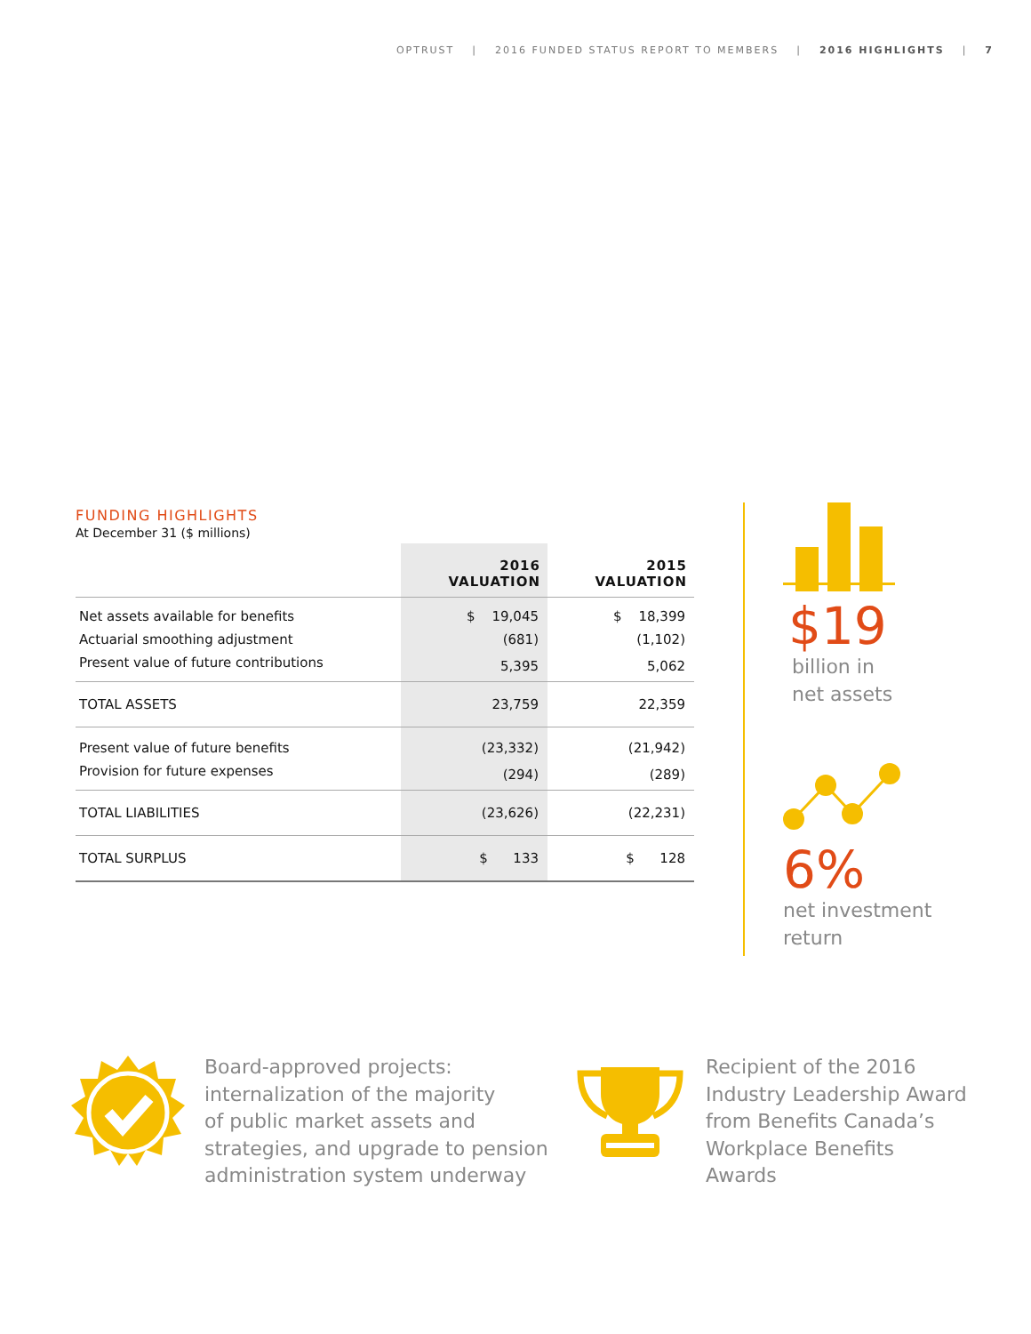OPTRUST | 2016 FUNDED STATUS REPORT TO MEMBERS | 2016 HIGHLIGHTS | 7
FUNDING HIGHLIGHTS
At December 31 ($ millions)
| | 2016 VALUATION | 2015 VALUATION |
| --- | --- | --- |
| Net assets available for benefits | $ 19,045 | $ 18,399 |
| Actuarial smoothing adjustment | (681) | (1,102) |
| Present value of future contributions | 5,395 | 5,062 |
| TOTAL ASSETS | 23,759 | 22,359 |
| Present value of future benefits | (23,332) | (21,942) |
| Provision for future expenses | (294) | (289) |
| TOTAL LIABILITIES | (23,626) | (22,231) |
| TOTAL SURPLUS | $ 133 | $ 128 |
$19
billion in
net assets
6%
net investment
return
Board-approved projects:
internalization of the majority
of public market assets and
strategies, and upgrade to pension
administration system underway
Recipient of the 2016
Industry Leadership Award
from Benefits Canada’s
Workplace Benefits
Awards